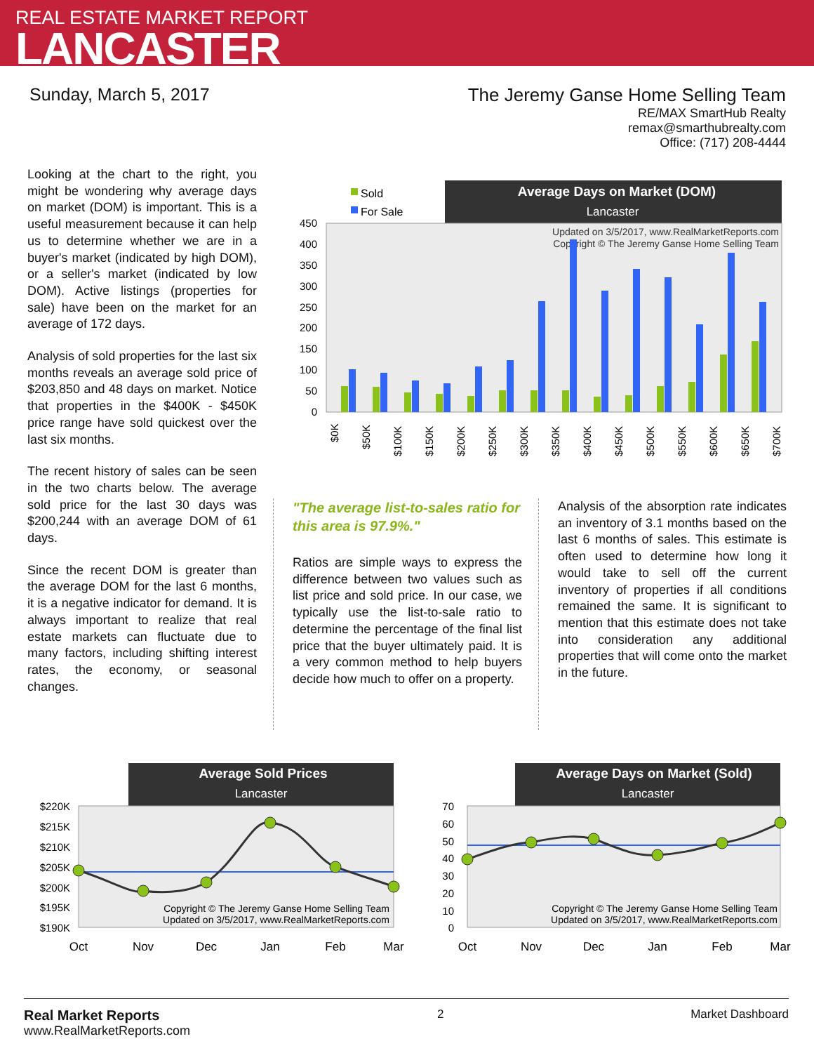REAL ESTATE MARKET REPORT
LANCASTER
Sunday, March 5, 2017 The Jeremy Ganse Home Selling Team
RE/MAX SmartHub Realty
remax@smarthubrealty.com
Office: (717) 208-4444
Looking at the chart to the right, you might be wondering why average days on market (DOM) is important. This is a useful measurement because it can help us to determine whether we are in a buyer's market (indicated by high DOM), or a seller's market (indicated by low DOM). Active listings (properties for sale) have been on the market for an average of 172 days.
Analysis of sold properties for the last six months reveals an average sold price of $203,850 and 48 days on market. Notice that properties in the $400K - $450K price range have sold quickest over the last six months.
The recent history of sales can be seen in the two charts below. The average sold price for the last 30 days was $200,244 with an average DOM of 61 days.
Since the recent DOM is greater than the average DOM for the last 6 months, it is a negative indicator for demand. It is always important to realize that real estate markets can fluctuate due to many factors, including shifting interest rates, the economy, or seasonal changes.
Average Days on Market (DOM)
Lancaster
Sold
For Sale
Updated on 3/5/2017, www.RealMarketReports.com
Copyright © The Jeremy Ganse Home Selling Team
0
50
100
150
200
250
300
350
400
450
$0K
$50K
$100K
$150K
$200K
$250K
$300K
$350K
$400K
$450K
$500K
$550K
$600K
$650K
$700K
"The average list-to-sales ratio for this area is 97.9%."
Ratios are simple ways to express the difference between two values such as list price and sold price. In our case, we typically use the list-to-sale ratio to determine the percentage of the final list price that the buyer ultimately paid. It is a very common method to help buyers decide how much to offer on a property.
Analysis of the absorption rate indicates an inventory of 3.1 months based on the last 6 months of sales. This estimate is often used to determine how long it would take to sell off the current inventory of properties if all conditions remained the same. It is significant to mention that this estimate does not take into consideration any additional properties that will come onto the market in the future.
Average Sold Prices
Lancaster
$220K
$215K
$210K
$205K
$200K
$195K
$190K
Copyright © The Jeremy Ganse Home Selling Team
Updated on 3/5/2017, www.RealMarketReports.com
Oct
Nov
Dec
Jan
Feb
Mar
Average Days on Market (Sold)
Lancaster
70
60
50
40
30
20
10
0
Copyright © The Jeremy Ganse Home Selling Team
Updated on 3/5/2017, www.RealMarketReports.com
Oct
Nov
Dec
Jan
Feb
Mar
Real Market Reports
www.RealMarketReports.com
2 Market Dashboard